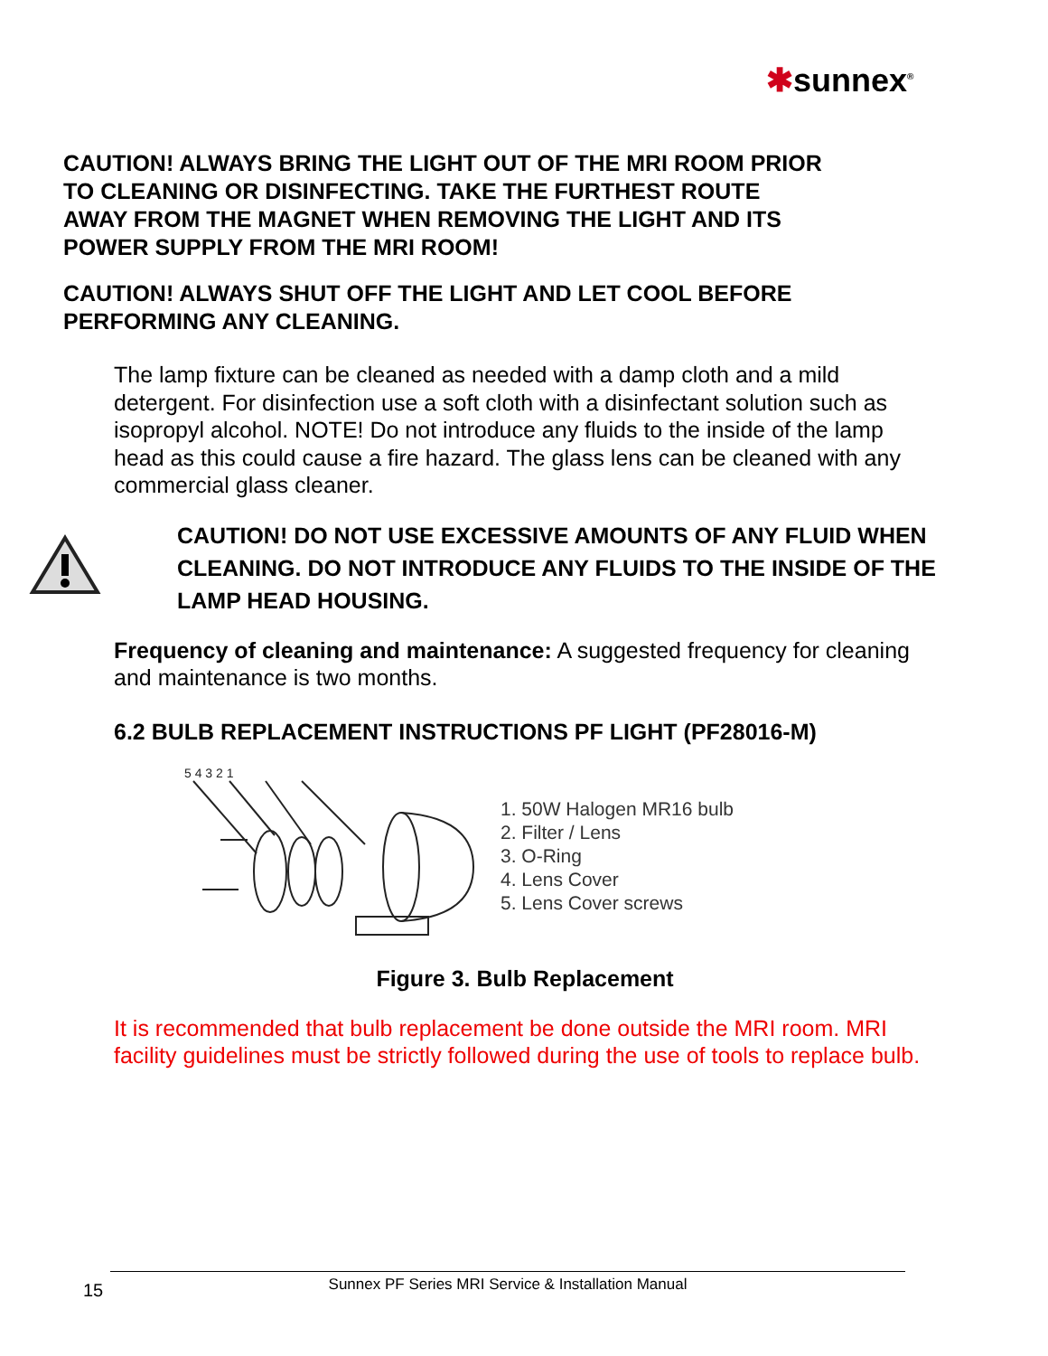✱sunnex<sup>®</sup>
CAUTION! ALWAYS BRING THE LIGHT OUT OF THE MRI ROOM PRIOR TO CLEANING OR DISINFECTING. TAKE THE FURTHEST ROUTE AWAY FROM THE MAGNET WHEN REMOVING THE LIGHT AND ITS POWER SUPPLY FROM THE MRI ROOM!
CAUTION! ALWAYS SHUT OFF THE LIGHT AND LET COOL BEFORE PERFORMING ANY CLEANING.
The lamp fixture can be cleaned as needed with a damp cloth and a mild detergent. For disinfection use a soft cloth with a disinfectant solution such as isopropyl alcohol. NOTE! Do not introduce any fluids to the inside of the lamp head as this could cause a fire hazard. The glass lens can be cleaned with any commercial glass cleaner.
CAUTION! DO NOT USE EXCESSIVE AMOUNTS OF ANY FLUID WHEN CLEANING. DO NOT INTRODUCE ANY FLUIDS TO THE INSIDE OF THE LAMP HEAD HOUSING.
Frequency of cleaning and maintenance: A suggested frequency for cleaning and maintenance is two months.
6.2 BULB REPLACEMENT INSTRUCTIONS PF LIGHT (PF28016-M)
5 4 3 2 1
1. 50W Halogen MR16 bulb
2. Filter / Lens
3. O-Ring
4. Lens Cover
5. Lens Cover screws
Figure 3. Bulb Replacement
It is recommended that bulb replacement be done outside the MRI room. MRI facility guidelines must be strictly followed during the use of tools to replace bulb.
15 Sunnex PF Series MRI Service & Installation Manual